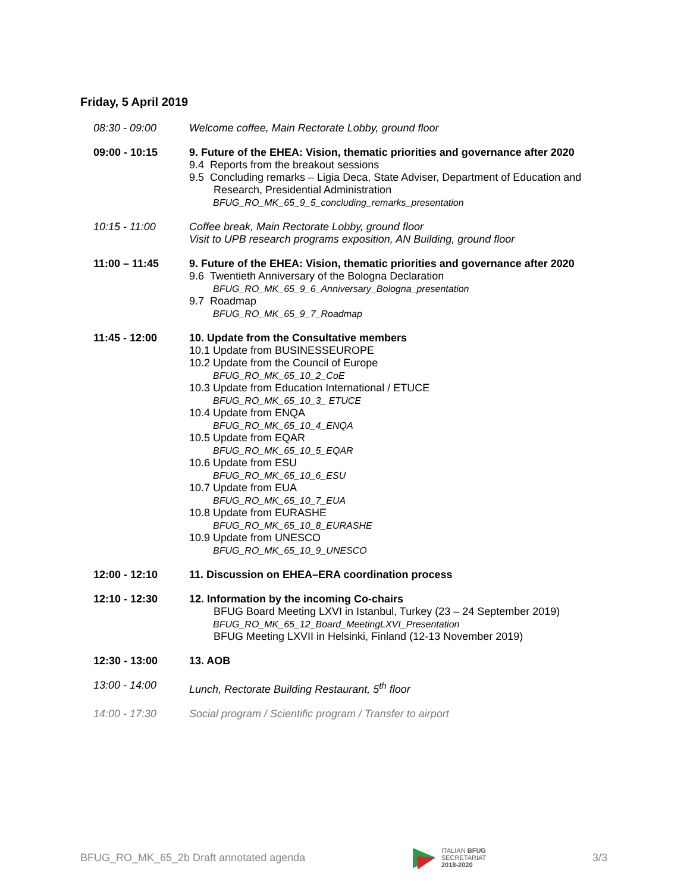Friday, 5 April 2019
08:30 - 09:00 Welcome coffee, Main Rectorate Lobby, ground floor
09:00 - 10:15 9. Future of the EHEA: Vision, thematic priorities and governance after 2020
9.4 Reports from the breakout sessions
9.5 Concluding remarks – Ligia Deca, State Adviser, Department of Education and
Research, Presidential Administration
BFUG_RO_MK_65_9_5_concluding_remarks_presentation
10:15 - 11:00 Coffee break, Main Rectorate Lobby, ground floor
Visit to UPB research programs exposition, AN Building, ground floor
11:00 – 11:45 9. Future of the EHEA: Vision, thematic priorities and governance after 2020
9.6 Twentieth Anniversary of the Bologna Declaration
BFUG_RO_MK_65_9_6_Anniversary_Bologna_presentation
9.7 Roadmap
BFUG_RO_MK_65_9_7_Roadmap
11:45 - 12:00 10. Update from the Consultative members
10.1 Update from BUSINESSEUROPE
10.2 Update from the Council of Europe
BFUG_RO_MK_65_10_2_CoE
10.3 Update from Education International / ETUCE
BFUG_RO_MK_65_10_3_ ETUCE
10.4 Update from ENQA
BFUG_RO_MK_65_10_4_ENQA
10.5 Update from EQAR
BFUG_RO_MK_65_10_5_EQAR
10.6 Update from ESU
BFUG_RO_MK_65_10_6_ESU
10.7 Update from EUA
BFUG_RO_MK_65_10_7_EUA
10.8 Update from EURASHE
BFUG_RO_MK_65_10_8_EURASHE
10.9 Update from UNESCO
BFUG_RO_MK_65_10_9_UNESCO
12:00 - 12:10 11. Discussion on EHEA–ERA coordination process
12:10 - 12:30 12. Information by the incoming Co-chairs
BFUG Board Meeting LXVI in Istanbul, Turkey (23 – 24 September 2019)
BFUG_RO_MK_65_12_Board_MeetingLXVI_Presentation
BFUG Meeting LXVII in Helsinki, Finland (12-13 November 2019)
12:30 - 13:00 13. AOB
13:00 - 14:00 Lunch, Rectorate Building Restaurant, 5<sup>th</sup> floor
14:00 - 17:30 Social program / Scientific program / Transfer to airport
BFUG_RO_MK_65_2b Draft annotated agenda
ITALIAN BFUG
SECRETARIAT
2018-2020
3/3